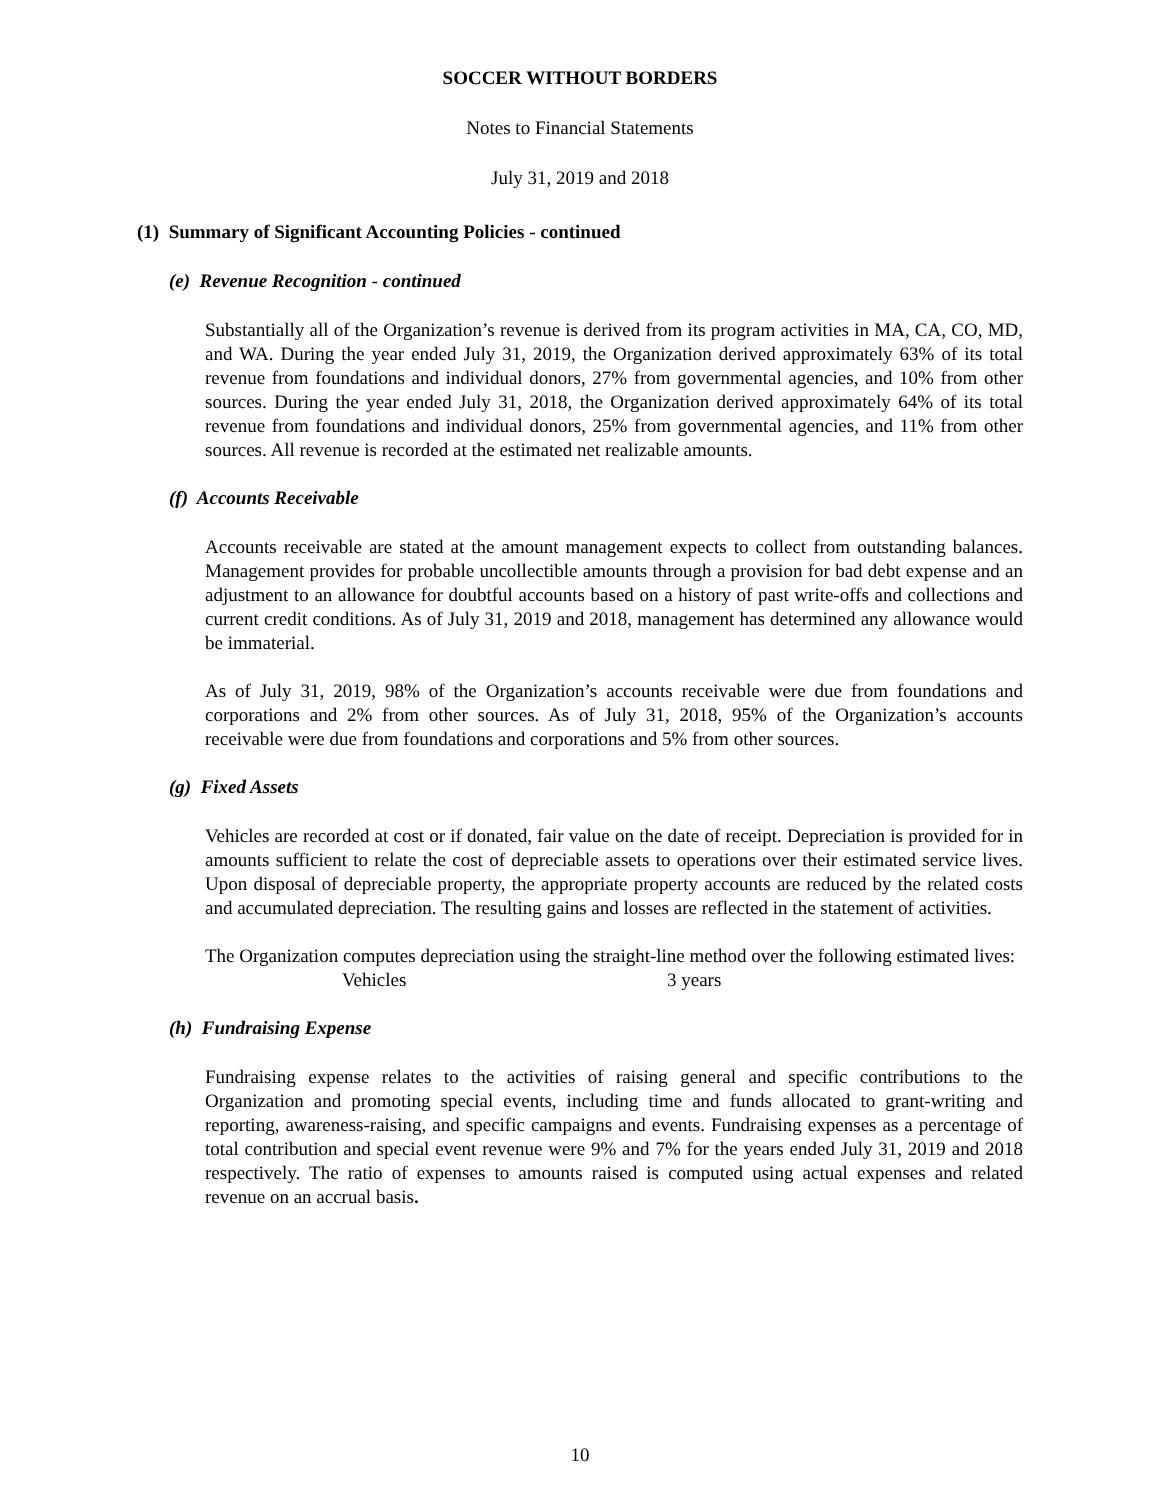SOCCER WITHOUT BORDERS
Notes to Financial Statements
July 31, 2019 and 2018
(1) Summary of Significant Accounting Policies - continued
(e) Revenue Recognition - continued
Substantially all of the Organization’s revenue is derived from its program activities in MA, CA, CO, MD, and WA. During the year ended July 31, 2019, the Organization derived approximately 63% of its total revenue from foundations and individual donors, 27% from governmental agencies, and 10% from other sources. During the year ended July 31, 2018, the Organization derived approximately 64% of its total revenue from foundations and individual donors, 25% from governmental agencies, and 11% from other sources. All revenue is recorded at the estimated net realizable amounts.
(f) Accounts Receivable
Accounts receivable are stated at the amount management expects to collect from outstanding balances. Management provides for probable uncollectible amounts through a provision for bad debt expense and an adjustment to an allowance for doubtful accounts based on a history of past write-offs and collections and current credit conditions. As of July 31, 2019 and 2018, management has determined any allowance would be immaterial.
As of July 31, 2019, 98% of the Organization’s accounts receivable were due from foundations and corporations and 2% from other sources. As of July 31, 2018, 95% of the Organization’s accounts receivable were due from foundations and corporations and 5% from other sources.
(g) Fixed Assets
Vehicles are recorded at cost or if donated, fair value on the date of receipt. Depreciation is provided for in amounts sufficient to relate the cost of depreciable assets to operations over their estimated service lives. Upon disposal of depreciable property, the appropriate property accounts are reduced by the related costs and accumulated depreciation. The resulting gains and losses are reflected in the statement of activities.
The Organization computes depreciation using the straight-line method over the following estimated lives:
Vehicles 3 years
(h) Fundraising Expense
Fundraising expense relates to the activities of raising general and specific contributions to the Organization and promoting special events, including time and funds allocated to grant-writing and reporting, awareness-raising, and specific campaigns and events. Fundraising expenses as a percentage of total contribution and special event revenue were 9% and 7% for the years ended July 31, 2019 and 2018 respectively. The ratio of expenses to amounts raised is computed using actual expenses and related revenue on an accrual basis.
10